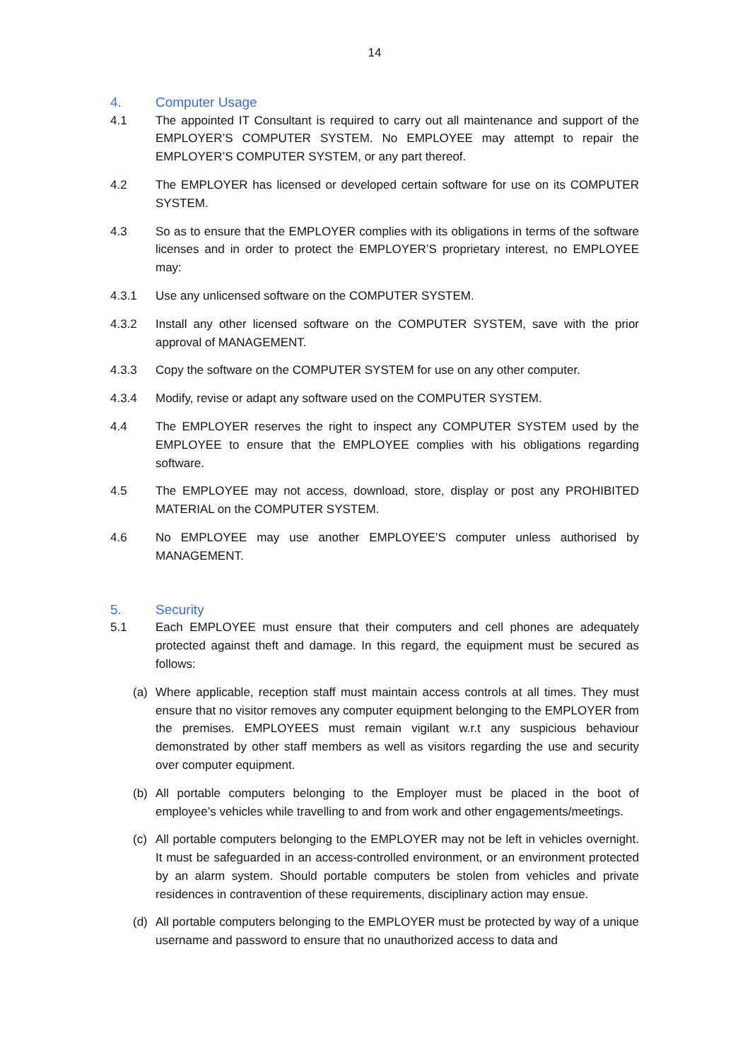14
4. Computer Usage
4.1 The appointed IT Consultant is required to carry out all maintenance and support of the EMPLOYER’S COMPUTER SYSTEM. No EMPLOYEE may attempt to repair the EMPLOYER’S COMPUTER SYSTEM, or any part thereof.
4.2 The EMPLOYER has licensed or developed certain software for use on its COMPUTER SYSTEM.
4.3 So as to ensure that the EMPLOYER complies with its obligations in terms of the software licenses and in order to protect the EMPLOYER’S proprietary interest, no EMPLOYEE may:
4.3.1 Use any unlicensed software on the COMPUTER SYSTEM.
4.3.2 Install any other licensed software on the COMPUTER SYSTEM, save with the prior approval of MANAGEMENT.
4.3.3 Copy the software on the COMPUTER SYSTEM for use on any other computer.
4.3.4 Modify, revise or adapt any software used on the COMPUTER SYSTEM.
4.4 The EMPLOYER reserves the right to inspect any COMPUTER SYSTEM used by the EMPLOYEE to ensure that the EMPLOYEE complies with his obligations regarding software.
4.5 The EMPLOYEE may not access, download, store, display or post any PROHIBITED MATERIAL on the COMPUTER SYSTEM.
4.6 No EMPLOYEE may use another EMPLOYEE’S computer unless authorised by MANAGEMENT.
5. Security
5.1 Each EMPLOYEE must ensure that their computers and cell phones are adequately protected against theft and damage. In this regard, the equipment must be secured as follows:
(a) Where applicable, reception staff must maintain access controls at all times. They must ensure that no visitor removes any computer equipment belonging to the EMPLOYER from the premises. EMPLOYEES must remain vigilant w.r.t any suspicious behaviour demonstrated by other staff members as well as visitors regarding the use and security over computer equipment.
(b) All portable computers belonging to the Employer must be placed in the boot of employee’s vehicles while travelling to and from work and other engagements/meetings.
(c) All portable computers belonging to the EMPLOYER may not be left in vehicles overnight. It must be safeguarded in an access-controlled environment, or an environment protected by an alarm system. Should portable computers be stolen from vehicles and private residences in contravention of these requirements, disciplinary action may ensue.
(d) All portable computers belonging to the EMPLOYER must be protected by way of a unique username and password to ensure that no unauthorized access to data and